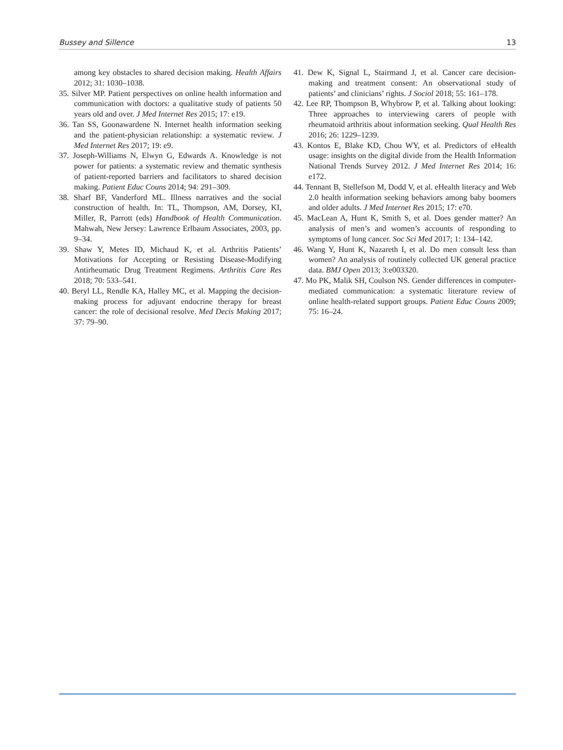Bussey and Sillence 13
among key obstacles to shared decision making. Health Affairs 2012; 31: 1030–1038.
35. Silver MP. Patient perspectives on online health information and communication with doctors: a qualitative study of patients 50 years old and over. J Med Internet Res 2015; 17: e19.
36. Tan SS, Goonawardene N. Internet health information seeking and the patient-physician relationship: a systematic review. J Med Internet Res 2017; 19: e9.
37. Joseph-Williams N, Elwyn G, Edwards A. Knowledge is not power for patients: a systematic review and thematic synthesis of patient-reported barriers and facilitators to shared decision making. Patient Educ Couns 2014; 94: 291–309.
38. Sharf BF, Vanderford ML. Illness narratives and the social construction of health. In: TL, Thompson, AM, Dorsey, KI, Miller, R, Parrott (eds) Handbook of Health Communication. Mahwah, New Jersey: Lawrence Erlbaum Associates, 2003, pp. 9–34.
39. Shaw Y, Metes ID, Michaud K, et al. Arthritis Patients’ Motivations for Accepting or Resisting Disease-Modifying Antirheumatic Drug Treatment Regimens. Arthritis Care Res 2018; 70: 533–541.
40. Beryl LL, Rendle KA, Halley MC, et al. Mapping the decision-making process for adjuvant endocrine therapy for breast cancer: the role of decisional resolve. Med Decis Making 2017; 37: 79–90.
41. Dew K, Signal L, Stairmand J, et al. Cancer care decision-making and treatment consent: An observational study of patients’ and clinicians’ rights. J Sociol 2018; 55: 161–178.
42. Lee RP, Thompson B, Whybrow P, et al. Talking about looking: Three approaches to interviewing carers of people with rheumatoid arthritis about information seeking. Qual Health Res 2016; 26: 1229–1239.
43. Kontos E, Blake KD, Chou WY, et al. Predictors of eHealth usage: insights on the digital divide from the Health Information National Trends Survey 2012. J Med Internet Res 2014; 16: e172.
44. Tennant B, Stellefson M, Dodd V, et al. eHealth literacy and Web 2.0 health information seeking behaviors among baby boomers and older adults. J Med Internet Res 2015; 17: e70.
45. MacLean A, Hunt K, Smith S, et al. Does gender matter? An analysis of men’s and women’s accounts of responding to symptoms of lung cancer. Soc Sci Med 2017; 1: 134–142.
46. Wang Y, Hunt K, Nazareth I, et al. Do men consult less than women? An analysis of routinely collected UK general practice data. BMJ Open 2013; 3:e003320.
47. Mo PK, Malik SH, Coulson NS. Gender differences in computer-mediated communication: a systematic literature review of online health-related support groups. Patient Educ Couns 2009; 75: 16–24.